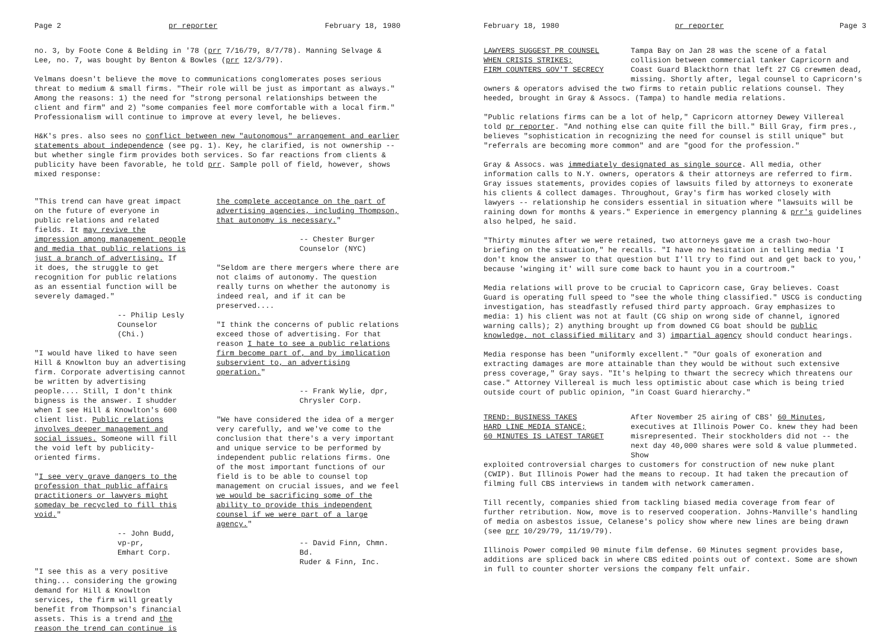Page 2 pr reporter February 18, 1980
no. 3, by Foote Cone & Belding in '78 (prr 7/16/79, 8/7/78). Manning Selvage & Lee, no. 7, was bought by Benton & Bowles (prr 12/3/79).
Velmans doesn't believe the move to communications conglomerates poses serious threat to medium & small firms. "Their role will be just as important as always." Among the reasons: 1) the need for "strong personal relationships between the client and firm" and 2) "some companies feel more comfortable with a local firm." Professionalism will continue to improve at every level, he believes.
H&K's pres. also sees no conflict between new "autonomous" arrangement and earlier statements about independence (see pg. 1). Key, he clarified, is not ownership -- but whether single firm provides both services. So far reactions from clients & publicity have been favorable, he told prr. Sample poll of field, however, shows mixed response:
"This trend can have great impact on the future of everyone in public relations and related fields. It may revive the impression among management people and media that public relations is just a branch of advertising. If it does, the struggle to get recognition for public relations as an essential function will be severely damaged."
-- Philip Lesly
Counselor (Chi.)
"I would have liked to have seen Hill & Knowlton buy an advertising firm. Corporate advertising cannot be written by advertising people.... Still, I don't think bigness is the answer. I shudder when I see Hill & Knowlton's 600 client list. Public relations involves deeper management and social issues. Someone will fill the void left by publicity-oriented firms.
"I see very grave dangers to the profession that public affairs practitioners or lawyers might someday be recycled to fill this void."
-- John Budd, vp-pr,
Emhart Corp.
"I see this as a very positive thing... considering the growing demand for Hill & Knowlton services, the firm will greatly benefit from Thompson's financial assets. This is a trend and the reason the trend can continue is
the complete acceptance on the part of advertising agencies, including Thompson, that autonomy is necessary."
-- Chester Burger
Counselor (NYC)
"Seldom are there mergers where there are not claims of autonomy. The question really turns on whether the autonomy is indeed real, and if it can be preserved....
"I think the concerns of public relations exceed those of advertising. For that reason I hate to see a public relations firm become part of, and by implication subservient to, an advertising operation."
-- Frank Wylie, dpr,
Chrysler Corp.
"We have considered the idea of a merger very carefully, and we've come to the conclusion that there's a very important and unique service to be performed by independent public relations firms. One of the most important functions of our field is to be able to counsel top management on crucial issues, and we feel we would be sacrificing some of the ability to provide this independent counsel if we were part of a large agency."
-- David Finn, Chmn. Bd.
Ruder & Finn, Inc.
February 18, 1980 pr reporter Page 3
LAWYERS SUGGEST PR COUNSEL
WHEN CRISIS STRIKES;
FIRM COUNTERS GOV'T SECRECY
Tampa Bay on Jan 28 was the scene of a fatal collision between commercial tanker Capricorn and Coast Guard Blackthorn that left 27 CG crewmen dead, missing. Shortly after, legal counsel to Capricorn's
owners & operators advised the two firms to retain public relations counsel. They heeded, brought in Gray & Assocs. (Tampa) to handle media relations.
"Public relations firms can be a lot of help," Capricorn attorney Dewey Villereal told pr reporter. "And nothing else can quite fill the bill." Bill Gray, firm pres., believes "sophistication in recognizing the need for counsel is still unique" but "referrals are becoming more common" and are "good for the profession."
Gray & Assocs. was immediately designated as single source. All media, other information calls to N.Y. owners, operators & their attorneys are referred to firm. Gray issues statements, provides copies of lawsuits filed by attorneys to exonerate his clients & collect damages. Throughout, Gray's firm has worked closely with lawyers -- relationship he considers essential in situation where "lawsuits will be raining down for months & years." Experience in emergency planning & prr's guidelines also helped, he said.
"Thirty minutes after we were retained, two attorneys gave me a crash two-hour briefing on the situation," he recalls. "I have no hesitation in telling media 'I don't know the answer to that question but I'll try to find out and get back to you,' because 'winging it' will sure come back to haunt you in a courtroom."
Media relations will prove to be crucial to Capricorn case, Gray believes. Coast Guard is operating full speed to "see the whole thing classified." USCG is conducting investigation, has steadfastly refused third party approach. Gray emphasizes to media: 1) his client was not at fault (CG ship on wrong side of channel, ignored warning calls); 2) anything brought up from downed CG boat should be public knowledge, not classified military and 3) impartial agency should conduct hearings.
Media response has been "uniformly excellent." "Our goals of exoneration and extracting damages are more attainable than they would be without such extensive press coverage," Gray says. "It's helping to thwart the secrecy which threatens our case." Attorney Villereal is much less optimistic about case which is being tried outside court of public opinion, "in Coast Guard hierarchy."
TREND: BUSINESS TAKES
HARD LINE MEDIA STANCE;
60 MINUTES IS LATEST TARGET
After November 25 airing of CBS' 60 Minutes, executives at Illinois Power Co. knew they had been misrepresented. Their stockholders did not -- the next day 40,000 shares were sold & value plummeted. Show
exploited controversial charges to customers for construction of new nuke plant (CWIP). But Illinois Power had the means to recoup. It had taken the precaution of filming full CBS interviews in tandem with network cameramen.
Till recently, companies shied from tackling biased media coverage from fear of further retribution. Now, move is to reserved cooperation. Johns-Manville's handling of media on asbestos issue, Celanese's policy show where new lines are being drawn (see prr 10/29/79, 11/19/79).
Illinois Power compiled 90 minute film defense. 60 Minutes segment provides base, additions are spliced back in where CBS edited points out of context. Some are shown in full to counter shorter versions the company felt unfair.